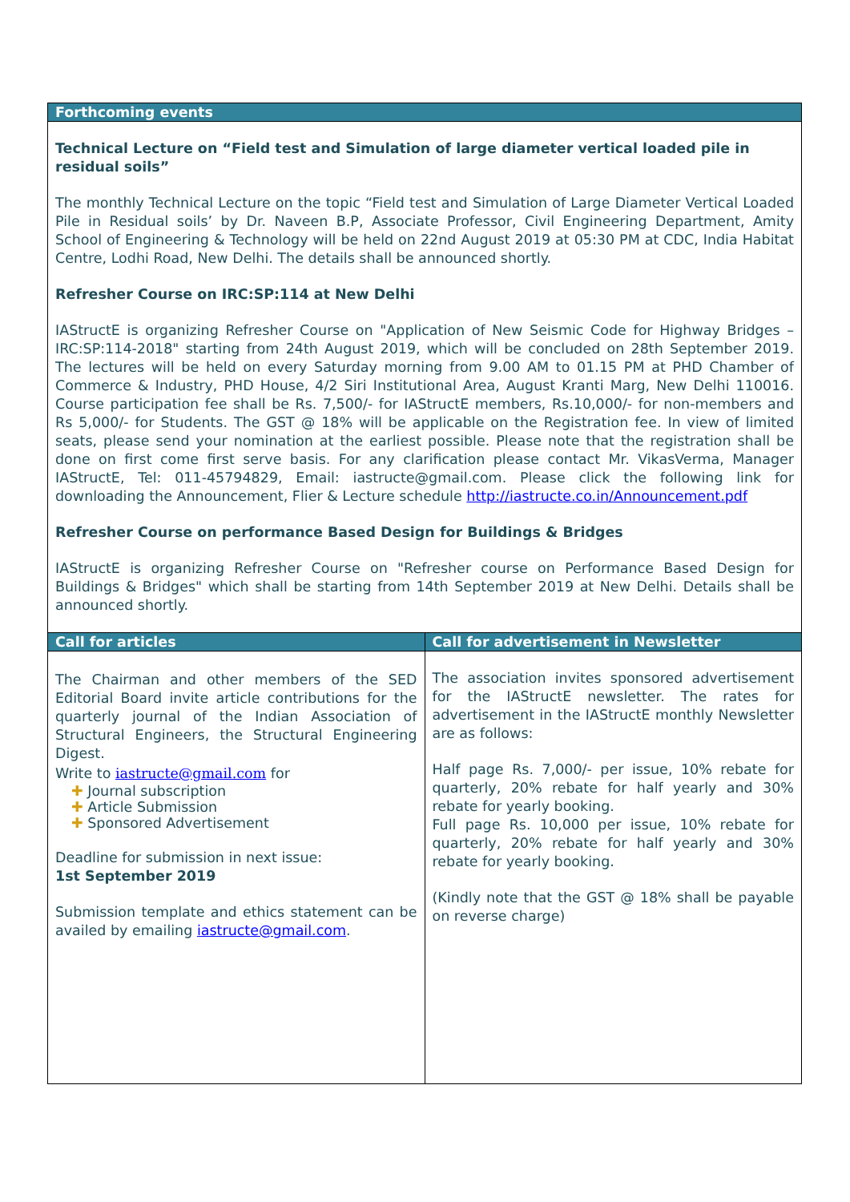Forthcoming events
Technical Lecture on “Field test and Simulation of large diameter vertical loaded pile in residual soils”
The monthly Technical Lecture on the topic “Field test and Simulation of Large Diameter Vertical Loaded Pile in Residual soils’ by Dr. Naveen B.P, Associate Professor, Civil Engineering Department, Amity School of Engineering & Technology will be held on 22nd August 2019 at 05:30 PM at CDC, India Habitat Centre, Lodhi Road, New Delhi. The details shall be announced shortly.
Refresher Course on IRC:SP:114 at New Delhi
IAStructE is organizing Refresher Course on "Application of New Seismic Code for Highway Bridges – IRC:SP:114-2018" starting from 24th August 2019, which will be concluded on 28th September 2019. The lectures will be held on every Saturday morning from 9.00 AM to 01.15 PM at PHD Chamber of Commerce & Industry, PHD House, 4/2 Siri Institutional Area, August Kranti Marg, New Delhi 110016. Course participation fee shall be Rs. 7,500/- for IAStructE members, Rs.10,000/- for non-members and Rs 5,000/- for Students. The GST @ 18% will be applicable on the Registration fee. In view of limited seats, please send your nomination at the earliest possible. Please note that the registration shall be done on first come first serve basis. For any clarification please contact Mr. VikasVerma, Manager IAStructE, Tel: 011-45794829, Email: iastructe@gmail.com. Please click the following link for downloading the Announcement, Flier & Lecture schedule http://iastructe.co.in/Announcement.pdf
Refresher Course on performance Based Design for Buildings & Bridges
IAStructE is organizing Refresher Course on "Refresher course on Performance Based Design for Buildings & Bridges" which shall be starting from 14th September 2019 at New Delhi. Details shall be announced shortly.
Call for articles
The Chairman and other members of the SED Editorial Board invite article contributions for the quarterly journal of the Indian Association of Structural Engineers, the Structural Engineering Digest.
Write to iastructe@gmail.com for
✚ Journal subscription
✚ Article Submission
✚ Sponsored Advertisement
Deadline for submission in next issue:
1st September 2019
Submission template and ethics statement can be availed by emailing iastructe@gmail.com.
Call for advertisement in Newsletter
The association invites sponsored advertisement for the IAStructE newsletter. The rates for advertisement in the IAStructE monthly Newsletter are as follows:
Half page Rs. 7,000/- per issue, 10% rebate for quarterly, 20% rebate for half yearly and 30% rebate for yearly booking.
Full page Rs. 10,000 per issue, 10% rebate for quarterly, 20% rebate for half yearly and 30% rebate for yearly booking.
(Kindly note that the GST @ 18% shall be payable on reverse charge)